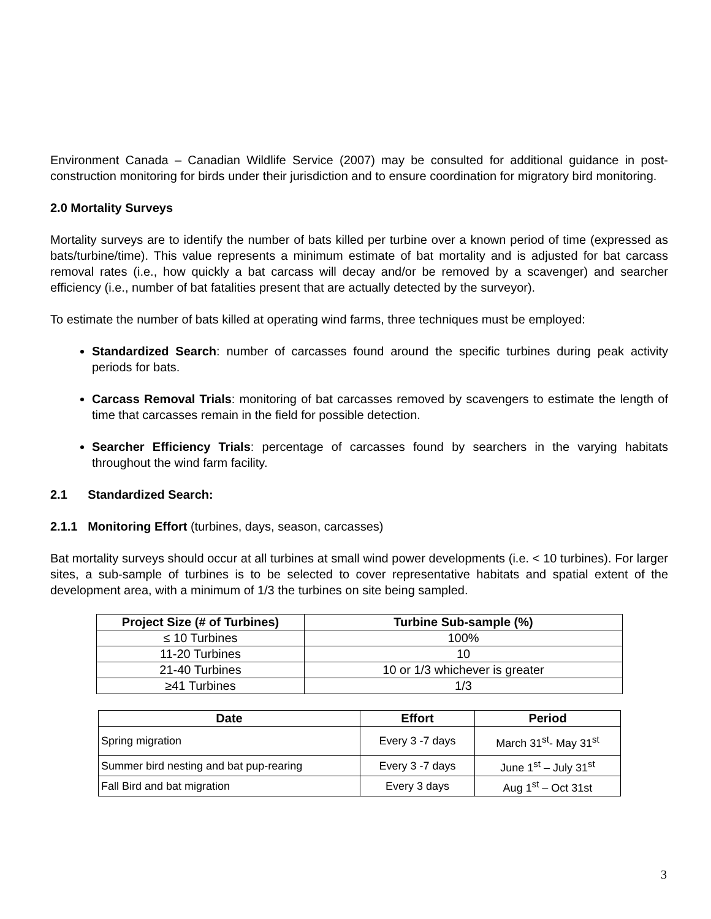Environment Canada – Canadian Wildlife Service (2007) may be consulted for additional guidance in post-construction monitoring for birds under their jurisdiction and to ensure coordination for migratory bird monitoring.
2.0 Mortality Surveys
Mortality surveys are to identify the number of bats killed per turbine over a known period of time (expressed as bats/turbine/time). This value represents a minimum estimate of bat mortality and is adjusted for bat carcass removal rates (i.e., how quickly a bat carcass will decay and/or be removed by a scavenger) and searcher efficiency (i.e., number of bat fatalities present that are actually detected by the surveyor).
To estimate the number of bats killed at operating wind farms, three techniques must be employed:
Standardized Search: number of carcasses found around the specific turbines during peak activity periods for bats.
Carcass Removal Trials: monitoring of bat carcasses removed by scavengers to estimate the length of time that carcasses remain in the field for possible detection.
Searcher Efficiency Trials: percentage of carcasses found by searchers in the varying habitats throughout the wind farm facility.
2.1 Standardized Search:
2.1.1 Monitoring Effort (turbines, days, season, carcasses)
Bat mortality surveys should occur at all turbines at small wind power developments (i.e. < 10 turbines). For larger sites, a sub-sample of turbines is to be selected to cover representative habitats and spatial extent of the development area, with a minimum of 1/3 the turbines on site being sampled.
| Project Size (# of Turbines) | Turbine Sub-sample (%) |
| --- | --- |
| ≤ 10 Turbines | 100% |
| 11-20 Turbines | 10 |
| 21-40 Turbines | 10 or 1/3 whichever is greater |
| ≥41 Turbines | 1/3 |
| Date | Effort | Period |
| --- | --- | --- |
| Spring migration | Every 3 -7 days | March 31<sup>st</sup>- May 31<sup>st</sup> |
| Summer bird nesting and bat pup-rearing | Every 3 -7 days | June 1<sup>st</sup> – July 31<sup>st</sup> |
| Fall Bird and bat migration | Every 3 days | Aug 1<sup>st</sup> – Oct 31st |
3